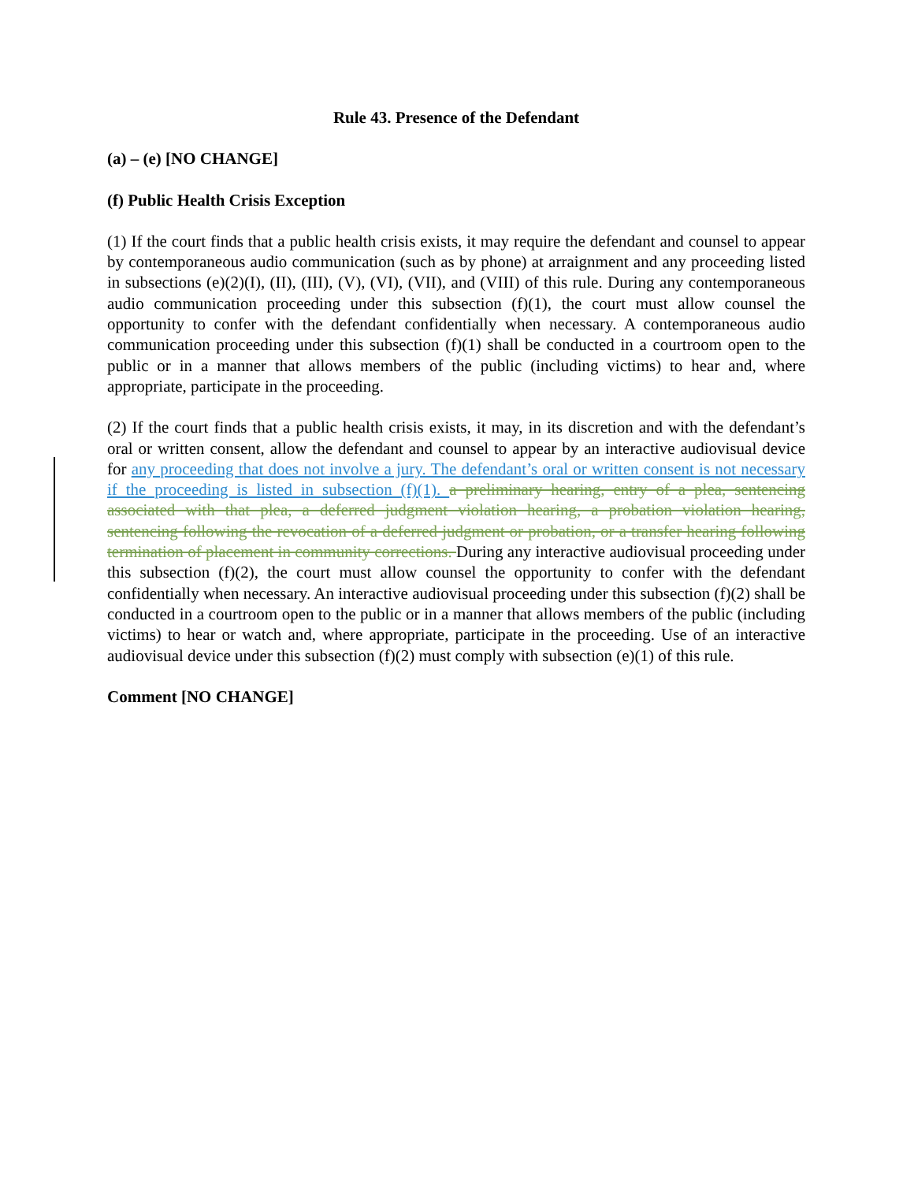Rule 43. Presence of the Defendant
(a) – (e) [NO CHANGE]
(f) Public Health Crisis Exception
(1) If the court finds that a public health crisis exists, it may require the defendant and counsel to appear by contemporaneous audio communication (such as by phone) at arraignment and any proceeding listed in subsections (e)(2)(I), (II), (III), (V), (VI), (VII), and (VIII) of this rule. During any contemporaneous audio communication proceeding under this subsection (f)(1), the court must allow counsel the opportunity to confer with the defendant confidentially when necessary. A contemporaneous audio communication proceeding under this subsection (f)(1) shall be conducted in a courtroom open to the public or in a manner that allows members of the public (including victims) to hear and, where appropriate, participate in the proceeding.
(2) If the court finds that a public health crisis exists, it may, in its discretion and with the defendant’s oral or written consent, allow the defendant and counsel to appear by an interactive audiovisual device for any proceeding that does not involve a jury. The defendant’s oral or written consent is not necessary if the proceeding is listed in subsection (f)(1). a preliminary hearing, entry of a plea, sentencing associated with that plea, a deferred judgment violation hearing, a probation violation hearing, sentencing following the revocation of a deferred judgment or probation, or a transfer hearing following termination of placement in community corrections. During any interactive audiovisual proceeding under this subsection (f)(2), the court must allow counsel the opportunity to confer with the defendant confidentially when necessary. An interactive audiovisual proceeding under this subsection (f)(2) shall be conducted in a courtroom open to the public or in a manner that allows members of the public (including victims) to hear or watch and, where appropriate, participate in the proceeding. Use of an interactive audiovisual device under this subsection (f)(2) must comply with subsection (e)(1) of this rule.
Comment [NO CHANGE]